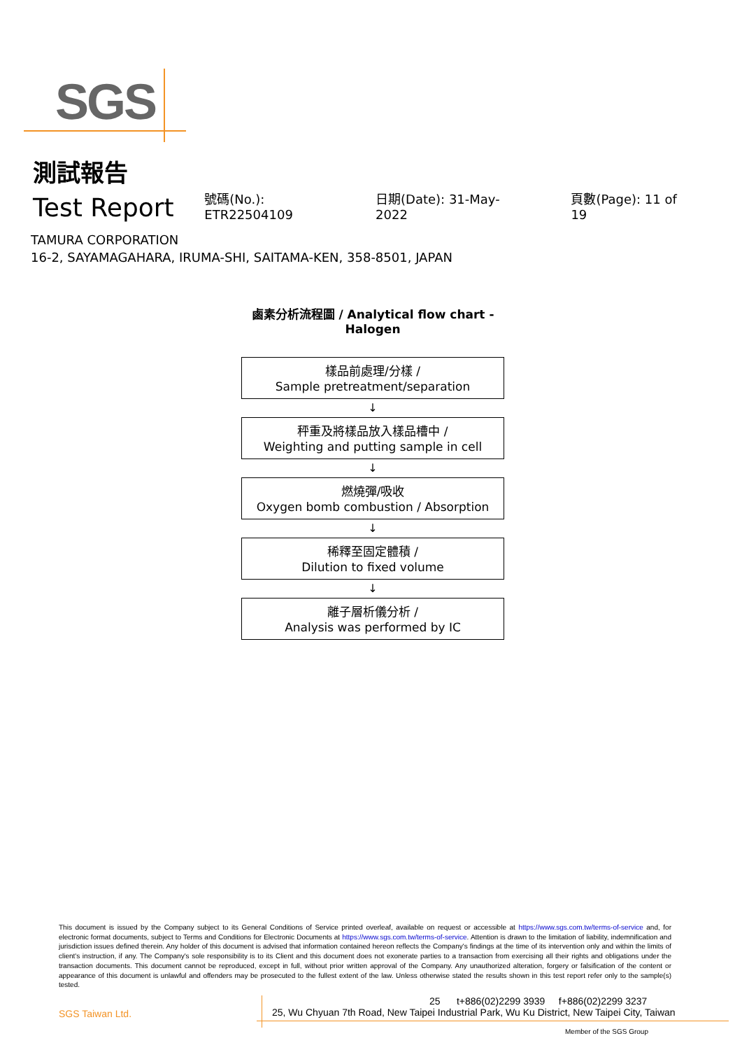SGS
測試報告
Test Report
號碼(No.): ETR22504109 日期(Date): 31-May-2022 頁數(Page): 11 of 19
TAMURA CORPORATION
16-2, SAYAMAGAHARA, IRUMA-SHI, SAITAMA-KEN, 358-8501, JAPAN
鹵素分析流程圖 / Analytical flow chart - Halogen
樣品前處理/分樣 /
Sample pretreatment/separation
↓
秤重及將樣品放入樣品槽中 /
Weighting and putting sample in cell
↓
燃燒彈/吸收
Oxygen bomb combustion / Absorption
↓
稀釋至固定體積 /
Dilution to fixed volume
↓
離子層析儀分析 /
Analysis was performed by IC
This document is issued by the Company subject to its General Conditions of Service printed overleaf, available on request or accessible at https://www.sgs.com.tw/terms-of-service and, for electronic format documents, subject to Terms and Conditions for Electronic Documents at https://www.sgs.com.tw/terms-of-service. Attention is drawn to the limitation of liability, indemnification and jurisdiction issues defined therein. Any holder of this document is advised that information contained hereon reflects the Company's findings at the time of its intervention only and within the limits of client's instruction, if any. The Company's sole responsibility is to its Client and this document does not exonerate parties to a transaction from exercising all their rights and obligations under the transaction documents. This document cannot be reproduced, except in full, without prior written approval of the Company. Any unauthorized alteration, forgery or falsification of the content or appearance of this document is unlawful and offenders may be prosecuted to the fullest extent of the law. Unless otherwise stated the results shown in this test report refer only to the sample(s) tested.
25 t+886(02)2299 3939 f+886(02)2299 3237
SGS Taiwan Ltd. 25, Wu Chyuan 7th Road, New Taipei Industrial Park, Wu Ku District, New Taipei City, Taiwan
Member of the SGS Group